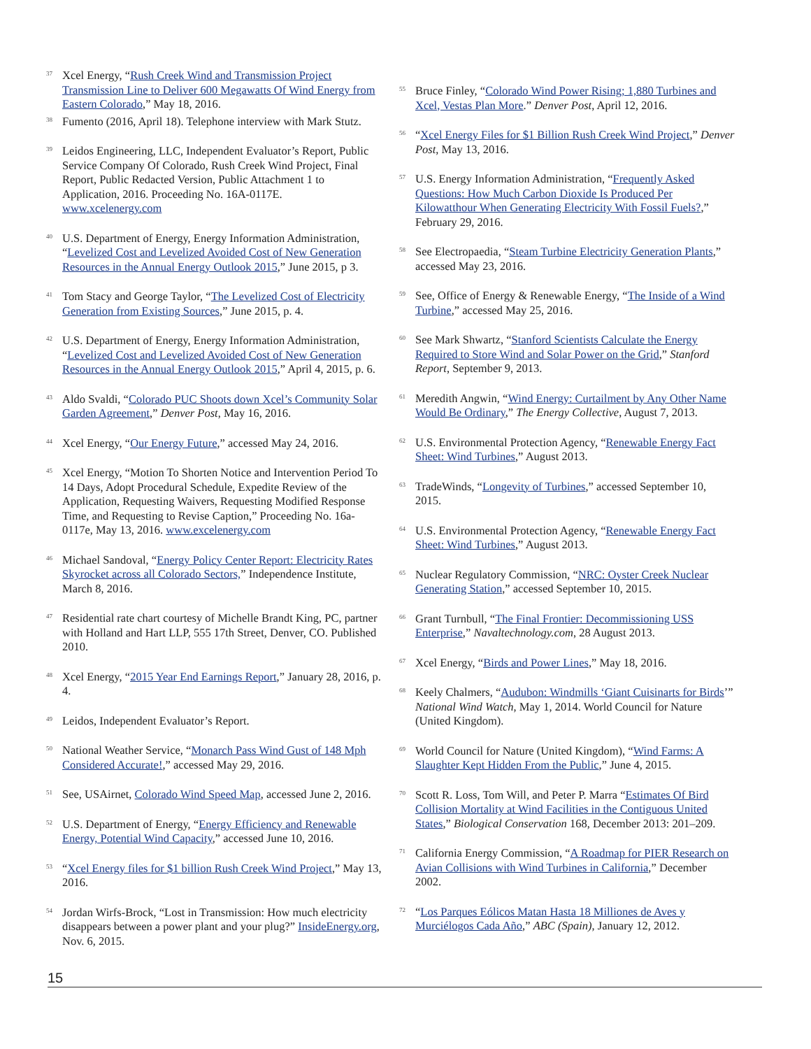<sup>37</sup>
Xcel Energy, “Rush Creek Wind and Transmission Project Transmission Line to Deliver 600 Megawatts Of Wind Energy from Eastern Colorado,” May 18, 2016.
<sup>38</sup>
Fumento (2016, April 18). Telephone interview with Mark Stutz.
<sup>39</sup>
Leidos Engineering, LLC, Independent Evaluator’s Report, Public Service Company Of Colorado, Rush Creek Wind Project, Final Report, Public Redacted Version, Public Attachment 1 to Application, 2016. Proceeding No. 16A-0117E. www.xcelenergy.com
<sup>40</sup>
U.S. Department of Energy, Energy Information Administration, “Levelized Cost and Levelized Avoided Cost of New Generation Resources in the Annual Energy Outlook 2015,” June 2015, p 3.
<sup>41</sup>
Tom Stacy and George Taylor, “The Levelized Cost of Electricity Generation from Existing Sources,” June 2015, p. 4.
<sup>42</sup>
U.S. Department of Energy, Energy Information Administration, “Levelized Cost and Levelized Avoided Cost of New Generation Resources in the Annual Energy Outlook 2015,” April 4, 2015, p. 6.
<sup>43</sup>
Aldo Svaldi, “Colorado PUC Shoots down Xcel’s Community Solar Garden Agreement,” Denver Post, May 16, 2016.
<sup>44</sup>
Xcel Energy, “Our Energy Future,” accessed May 24, 2016.
<sup>45</sup>
Xcel Energy, “Motion To Shorten Notice and Intervention Period To 14 Days, Adopt Procedural Schedule, Expedite Review of the Application, Requesting Waivers, Requesting Modified Response Time, and Requesting to Revise Caption,” Proceeding No. 16a-0117e, May 13, 2016. www.excelenergy.com
<sup>46</sup>
Michael Sandoval, “Energy Policy Center Report: Electricity Rates Skyrocket across all Colorado Sectors,” Independence Institute, March 8, 2016.
<sup>47</sup>
Residential rate chart courtesy of Michelle Brandt King, PC, partner with Holland and Hart LLP, 555 17th Street, Denver, CO. Published 2010.
<sup>48</sup>
Xcel Energy, “2015 Year End Earnings Report,” January 28, 2016, p. 4.
<sup>49</sup>
Leidos, Independent Evaluator’s Report.
<sup>50</sup>
National Weather Service, “Monarch Pass Wind Gust of 148 Mph Considered Accurate!,” accessed May 29, 2016.
<sup>51</sup>
See, USAirnet, Colorado Wind Speed Map, accessed June 2, 2016.
<sup>52</sup>
U.S. Department of Energy, “Energy Efficiency and Renewable Energy, Potential Wind Capacity,” accessed June 10, 2016.
<sup>53</sup>
“Xcel Energy files for $1 billion Rush Creek Wind Project,” May 13, 2016.
<sup>54</sup>
Jordan Wirfs-Brock, “Lost in Transmission: How much electricity disappears between a power plant and your plug?” InsideEnergy.org, Nov. 6, 2015.
<sup>55</sup>
Bruce Finley, “Colorado Wind Power Rising; 1,880 Turbines and Xcel, Vestas Plan More.” Denver Post, April 12, 2016.
<sup>56</sup>
“Xcel Energy Files for $1 Billion Rush Creek Wind Project,” Denver Post, May 13, 2016.
<sup>57</sup>
U.S. Energy Information Administration, “Frequently Asked Questions: How Much Carbon Dioxide Is Produced Per Kilowatthour When Generating Electricity With Fossil Fuels?,” February 29, 2016.
<sup>58</sup>
See Electropaedia, “Steam Turbine Electricity Generation Plants,” accessed May 23, 2016.
<sup>59</sup>
See, Office of Energy & Renewable Energy, “The Inside of a Wind Turbine,” accessed May 25, 2016.
<sup>60</sup>
See Mark Shwartz, “Stanford Scientists Calculate the Energy Required to Store Wind and Solar Power on the Grid,” Stanford Report, September 9, 2013.
<sup>61</sup>
Meredith Angwin, “Wind Energy: Curtailment by Any Other Name Would Be Ordinary,” The Energy Collective, August 7, 2013.
<sup>62</sup>
U.S. Environmental Protection Agency, “Renewable Energy Fact Sheet: Wind Turbines,” August 2013.
<sup>63</sup>
TradeWinds, “Longevity of Turbines,” accessed September 10, 2015.
<sup>64</sup>
U.S. Environmental Protection Agency, “Renewable Energy Fact Sheet: Wind Turbines,” August 2013.
<sup>65</sup>
Nuclear Regulatory Commission, “NRC: Oyster Creek Nuclear Generating Station,” accessed September 10, 2015.
<sup>66</sup>
Grant Turnbull, “The Final Frontier: Decommissioning USS Enterprise,” Navaltechnology.com, 28 August 2013.
<sup>67</sup>
Xcel Energy, “Birds and Power Lines,” May 18, 2016.
<sup>68</sup>
Keely Chalmers, “Audubon: Windmills ‘Giant Cuisinarts for Birds’” National Wind Watch, May 1, 2014. World Council for Nature (United Kingdom).
<sup>69</sup>
World Council for Nature (United Kingdom), “Wind Farms: A Slaughter Kept Hidden From the Public,” June 4, 2015.
<sup>70</sup>
Scott R. Loss, Tom Will, and Peter P. Marra “Estimates Of Bird Collision Mortality at Wind Facilities in the Contiguous United States,” Biological Conservation 168, December 2013: 201–209.
<sup>71</sup>
California Energy Commission, “A Roadmap for PIER Research on Avian Collisions with Wind Turbines in California,” December 2002.
<sup>72</sup>
“Los Parques Eólicos Matan Hasta 18 Milliones de Aves y Murciélogos Cada Año,” ABC (Spain), January 12, 2012.
15